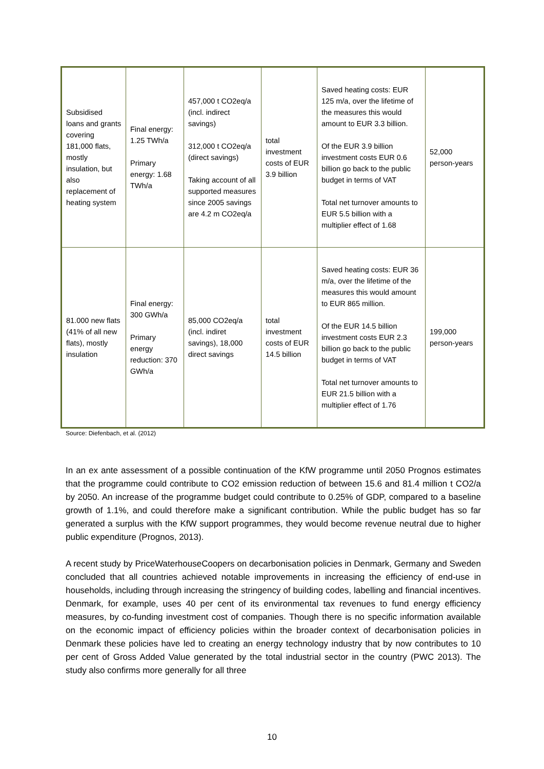| Subsidised loans and grants covering 181,000 flats, mostly insulation, but also replacement of heating system | Final energy: 1.25 TWh/a Primary energy: 1.68 TWh/a | 457,000 t CO2eq/a (incl. indirect savings) 312,000 t CO2eq/a (direct savings) Taking account of all supported measures since 2005 savings are 4.2 m CO2eq/a | total investment costs of EUR 3.9 billion | Saved heating costs: EUR 125 m/a, over the lifetime of the measures this would amount to EUR 3.3 billion. Of the EUR 3.9 billion investment costs EUR 0.6 billion go back to the public budget in terms of VAT Total net turnover amounts to EUR 5.5 billion with a multiplier effect of 1.68 | 52,000 person-years |
| 81.000 new flats (41% of all new flats), mostly insulation | Final energy: 300 GWh/a Primary energy reduction: 370 GWh/a | 85,000 CO2eq/a (incl. indiret savings), 18,000 direct savings | total investment costs of EUR 14.5 billion | Saved heating costs: EUR 36 m/a, over the lifetime of the measures this would amount to EUR 865 million. Of the EUR 14.5 billion investment costs EUR 2.3 billion go back to the public budget in terms of VAT Total net turnover amounts to EUR 21.5 billion with a multiplier effect of 1.76 | 199,000 person-years |
Source: Diefenbach, et al. (2012)
In an ex ante assessment of a possible continuation of the KfW programme until 2050 Prognos estimates that the programme could contribute to CO2 emission reduction of between 15.6 and 81.4 million t CO2/a by 2050. An increase of the programme budget could contribute to 0.25% of GDP, compared to a baseline growth of 1.1%, and could therefore make a significant contribution. While the public budget has so far generated a surplus with the KfW support programmes, they would become revenue neutral due to higher public expenditure (Prognos, 2013).
A recent study by PriceWaterhouseCoopers on decarbonisation policies in Denmark, Germany and Sweden concluded that all countries achieved notable improvements in increasing the efficiency of end-use in households, including through increasing the stringency of building codes, labelling and financial incentives. Denmark, for example, uses 40 per cent of its environmental tax revenues to fund energy efficiency measures, by co-funding investment cost of companies. Though there is no specific information available on the economic impact of efficiency policies within the broader context of decarbonisation policies in Denmark these policies have led to creating an energy technology industry that by now contributes to 10 per cent of Gross Added Value generated by the total industrial sector in the country (PWC 2013). The study also confirms more generally for all three
10